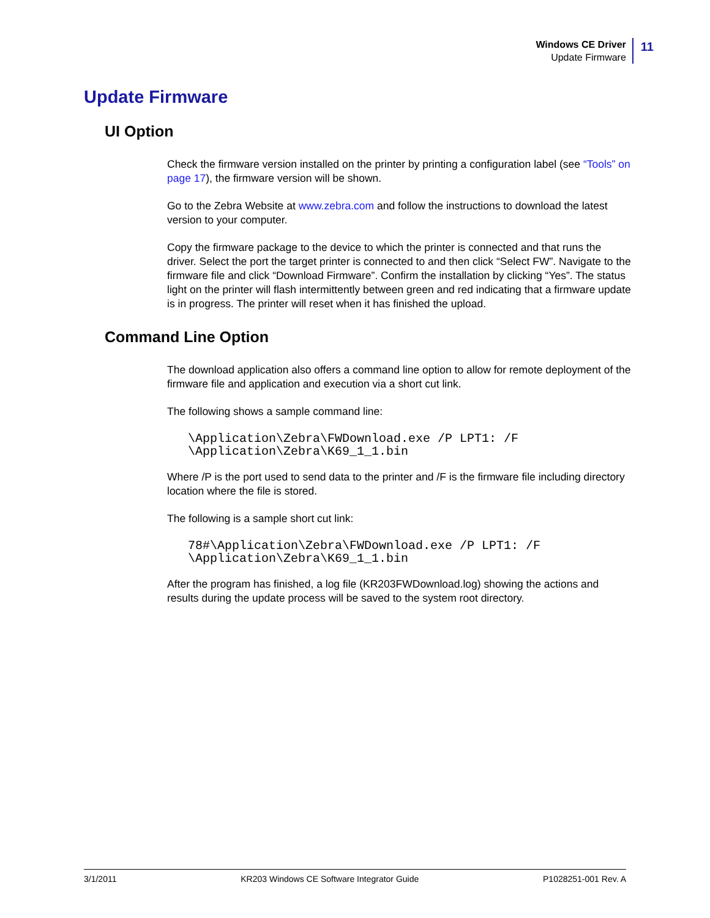Windows CE Driver
Update Firmware
11
Update Firmware
UI Option
Check the firmware version installed on the printer by printing a configuration label (see “Tools” on page 17), the firmware version will be shown.
Go to the Zebra Website at www.zebra.com and follow the instructions to download the latest version to your computer.
Copy the firmware package to the device to which the printer is connected and that runs the driver. Select the port the target printer is connected to and then click “Select FW”. Navigate to the firmware file and click “Download Firmware”. Confirm the installation by clicking “Yes”. The status light on the printer will flash intermittently between green and red indicating that a firmware update is in progress. The printer will reset when it has finished the upload.
Command Line Option
The download application also offers a command line option to allow for remote deployment of the firmware file and application and execution via a short cut link.
The following shows a sample command line:
\Application\Zebra\FWDownload.exe /P LPT1: /F
\Application\Zebra\K69_1_1.bin
Where /P is the port used to send data to the printer and /F is the firmware file including directory location where the file is stored.
The following is a sample short cut link:
78#\Application\Zebra\FWDownload.exe /P LPT1: /F
\Application\Zebra\K69_1_1.bin
After the program has finished, a log file (KR203FWDownload.log) showing the actions and results during the update process will be saved to the system root directory.
3/1/2011 KR203 Windows CE Software Integrator Guide P1028251-001 Rev. A